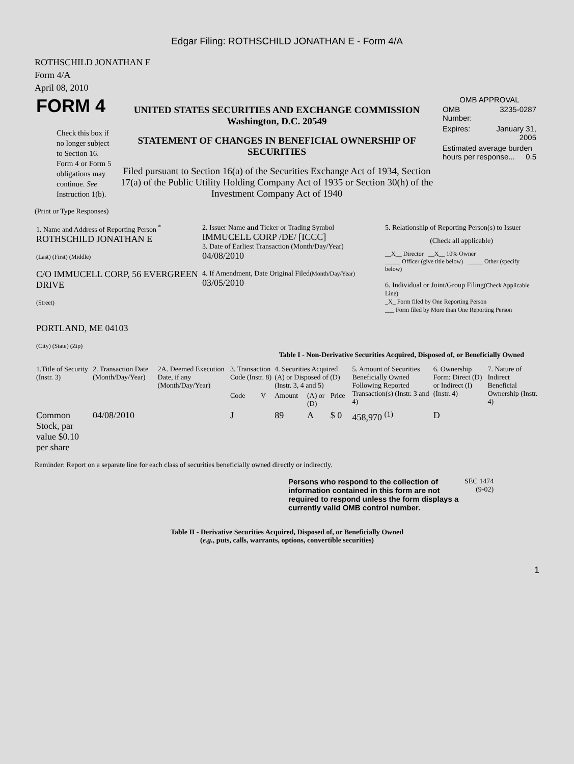Edgar Filing: ROTHSCHILD JONATHAN E - Form 4/A
ROTHSCHILD JONATHAN E
Form 4/A
April 08, 2010
| FORM 4 Check this box if no longer subject to Section 16. Form 4 or Form 5 obligations may continue. See Instruction 1(b). | UNITED STATES SECURITIES AND EXCHANGE COMMISSION Washington, D.C. 20549 STATEMENT OF CHANGES IN BENEFICIAL OWNERSHIP OF SECURITIES Filed pursuant to Section 16(a) of the Securities Exchange Act of 1934, Section 17(a) of the Public Utility Holding Company Act of 1935 or Section 30(h) of the Investment Company Act of 1940 | OMB APPROVAL / OMB Number: / 3235-0287 / / Expires: / January 31, 2005 / / Estimated average burden hours per response... 0.5 / / |
(Print or Type Responses)
| 1. Name and Address of Reporting Person <sup>*</sup> ROTHSCHILD JONATHAN E (Last) (First) (Middle) C/O IMMUCELL CORP, 56 EVERGREEN DRIVE (Street) PORTLAND, ME 04103 (City) (State) (Zip) | 2. Issuer Name and Ticker or Trading Symbol IMMUCELL CORP /DE/ [ICCC] 3. Date of Earliest Transaction (Month/Day/Year) 04/08/2010 4. If Amendment, Date Original Filed (Month/Day/Year) 03/05/2010 | 5. Relationship of Reporting Person(s) to Issuer (Check all applicable) __X__ Director __X__ 10% Owner _____ Officer (give title below) _____ Other (specify below) 6. Individual or Joint/Group Filing (Check Applicable Line) _X_ Form filed by One Reporting Person ___ Form filed by More than One Reporting Person |
Table I - Non-Derivative Securities Acquired, Disposed of, or Beneficially Owned
| 1.Title of Security (Instr. 3) | 2. Transaction Date (Month/Day/Year) | 2A. Deemed Execution Date, if any (Month/Day/Year) | 3. Transaction Code (Instr. 8) | | 4. Securities Acquired (A) or Disposed of (D) (Instr. 3, 4 and 5) | | | 5. Amount of Securities Beneficially Owned Following Reported Transaction(s) (Instr. 3 and 4) | 6. Ownership Form: Direct (D) or Indirect (I) (Instr. 4) | 7. Nature of Indirect Beneficial Ownership (Instr. 4) |
| --- | --- | --- | --- | --- | --- | --- | --- | --- | --- | --- |
| | | | Code | V | Amount | (A) or (D) | Price | | | |
| Common Stock, par value $0.10 per share | 04/08/2010 | | J | | 89 | A | $ 0 | 458,970 <sup>(1)</sup> | D | |
Reminder: Report on a separate line for each class of securities beneficially owned directly or indirectly.
| Persons who respond to the collection of information contained in this form are not required to respond unless the form displays a currently valid OMB control number. | SEC 1474 (9-02) |
Table II - Derivative Securities Acquired, Disposed of, or Beneficially Owned
(e.g., puts, calls, warrants, options, convertible securities)
1